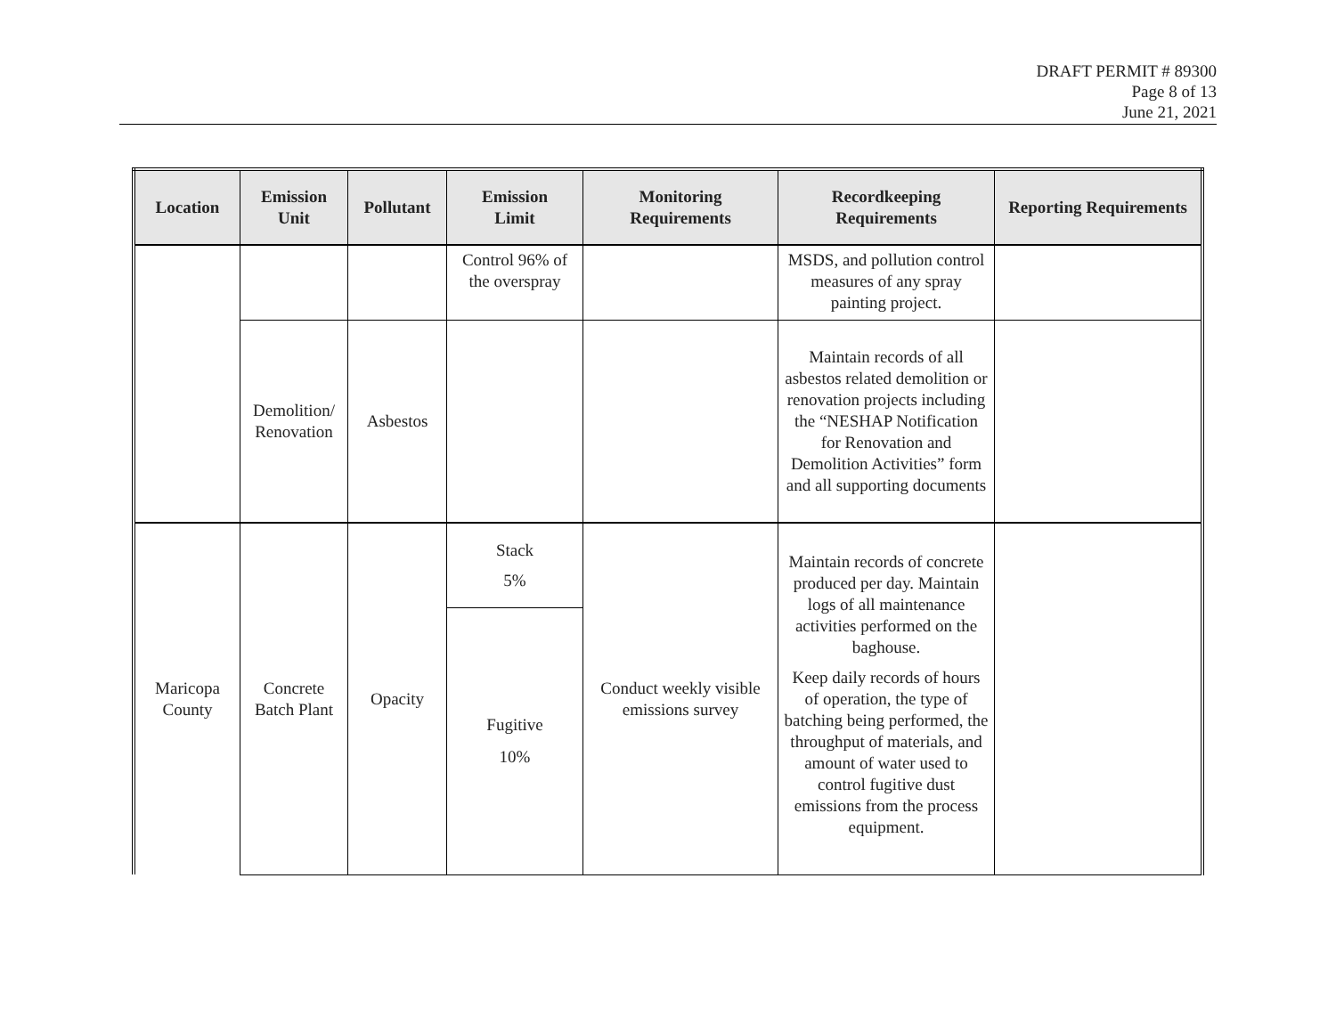DRAFT PERMIT # 89300
Page 8 of 13
June 21, 2021
| Location | Emission Unit | Pollutant | Emission Limit | Monitoring Requirements | Recordkeeping Requirements | Reporting Requirements |
| --- | --- | --- | --- | --- | --- | --- |
| | | | Control 96% of the overspray | | MSDS, and pollution control measures of any spray painting project. | |
| | Demolition/ Renovation | Asbestos | | | Maintain records of all asbestos related demolition or renovation projects including the “NESHAP Notification for Renovation and Demolition Activities” form and all supporting documents | |
| Maricopa County | Concrete Batch Plant | Opacity | Stack 5% | Conduct weekly visible emissions survey | Maintain records of concrete produced per day. Maintain logs of all maintenance activities performed on the baghouse. Keep daily records of hours of operation, the type of batching being performed, the throughput of materials, and amount of water used to control fugitive dust emissions from the process equipment. | |
| | | | Fugitive 10% | | | |